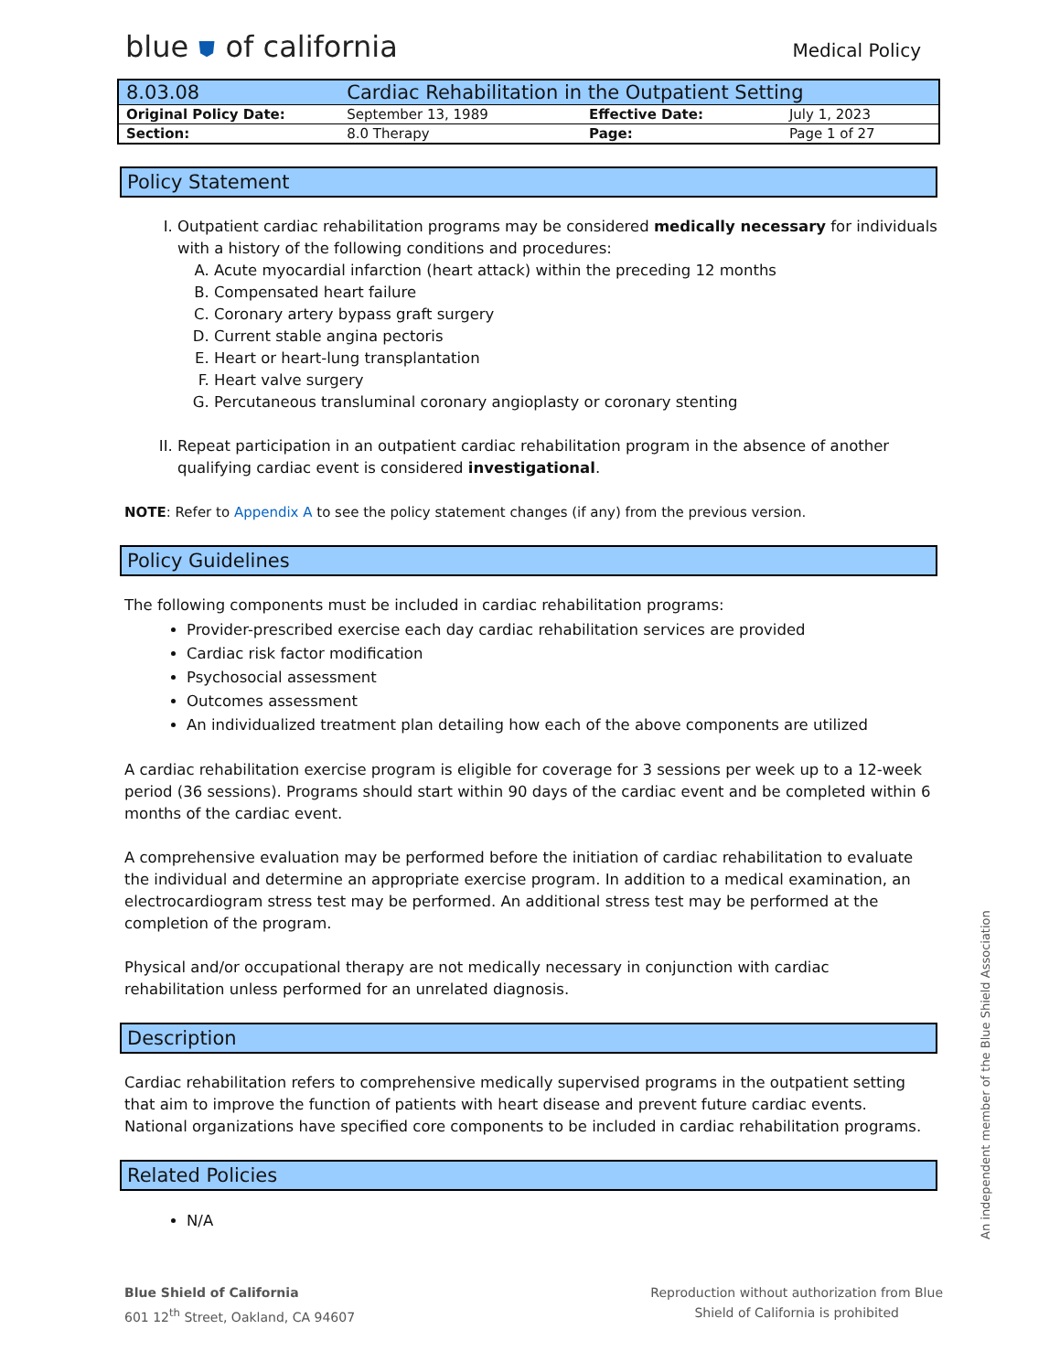blue ⛊ of california
Medical Policy
| 8.03.08 | Cardiac Rehabilitation in the Outpatient Setting | | |
| Original Policy Date: | September 13, 1989 | Effective Date: | July 1, 2023 |
| Section: | 8.0 Therapy | Page: | Page 1 of 27 |
Policy Statement
I. Outpatient cardiac rehabilitation programs may be considered medically necessary for individuals with a history of the following conditions and procedures:
A. Acute myocardial infarction (heart attack) within the preceding 12 months
B. Compensated heart failure
C. Coronary artery bypass graft surgery
D. Current stable angina pectoris
E. Heart or heart-lung transplantation
F. Heart valve surgery
G. Percutaneous transluminal coronary angioplasty or coronary stenting
II. Repeat participation in an outpatient cardiac rehabilitation program in the absence of another qualifying cardiac event is considered investigational.
NOTE: Refer to Appendix A to see the policy statement changes (if any) from the previous version.
Policy Guidelines
The following components must be included in cardiac rehabilitation programs:
Provider-prescribed exercise each day cardiac rehabilitation services are provided
Cardiac risk factor modification
Psychosocial assessment
Outcomes assessment
An individualized treatment plan detailing how each of the above components are utilized
A cardiac rehabilitation exercise program is eligible for coverage for 3 sessions per week up to a 12-week period (36 sessions). Programs should start within 90 days of the cardiac event and be completed within 6 months of the cardiac event.
A comprehensive evaluation may be performed before the initiation of cardiac rehabilitation to evaluate the individual and determine an appropriate exercise program. In addition to a medical examination, an electrocardiogram stress test may be performed. An additional stress test may be performed at the completion of the program.
Physical and/or occupational therapy are not medically necessary in conjunction with cardiac rehabilitation unless performed for an unrelated diagnosis.
Description
Cardiac rehabilitation refers to comprehensive medically supervised programs in the outpatient setting that aim to improve the function of patients with heart disease and prevent future cardiac events. National organizations have specified core components to be included in cardiac rehabilitation programs.
Related Policies
N/A
Blue Shield of California
601 12<sup>th</sup> Street, Oakland, CA 94607
Reproduction without authorization from Blue
Shield of California is prohibited
An independent member of the Blue Shield Association